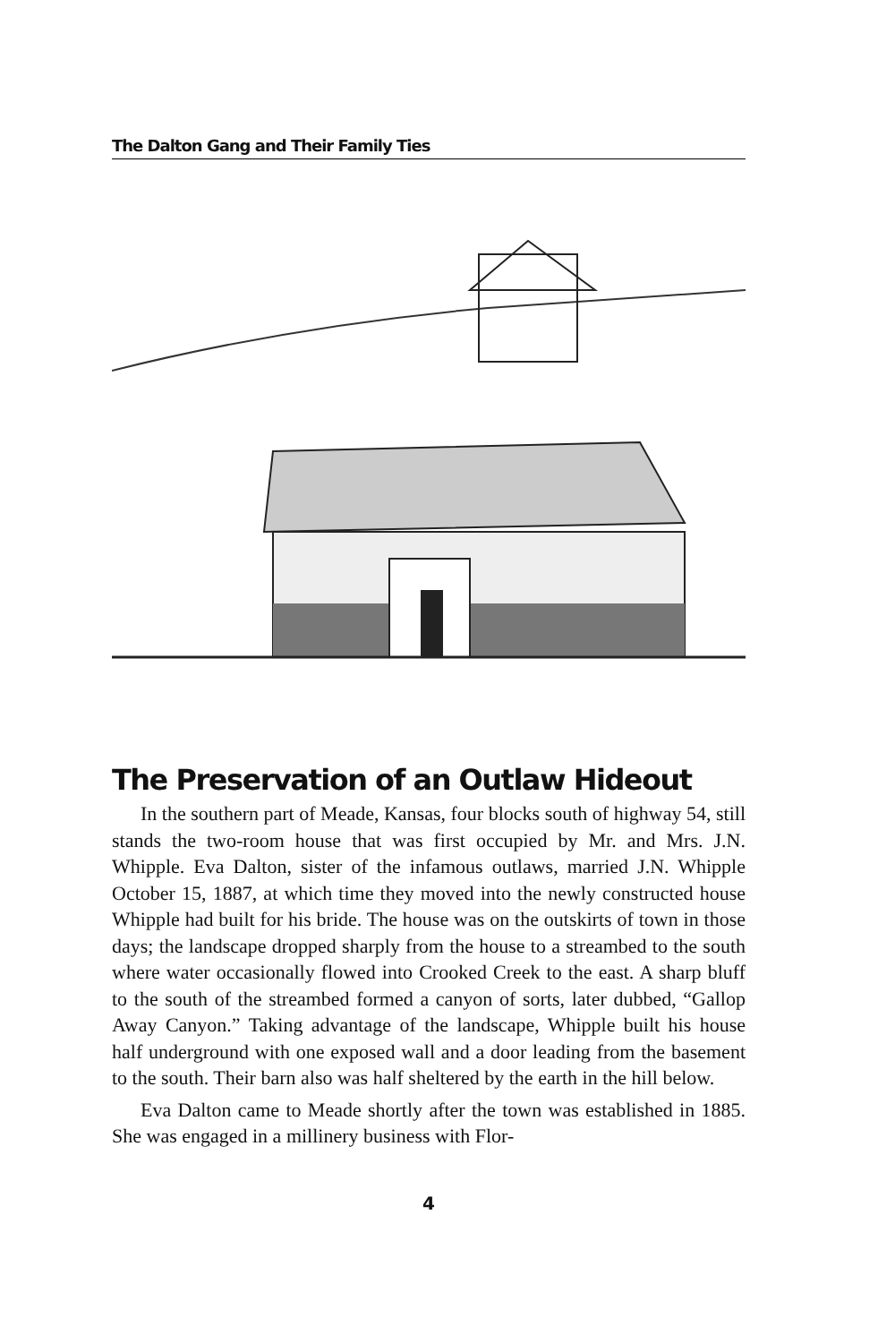The Dalton Gang and Their Family Ties
The Preservation of an Outlaw Hideout
In the southern part of Meade, Kansas, four blocks south of highway 54, still stands the two-room house that was first occupied by Mr. and Mrs. J.N. Whipple. Eva Dalton, sister of the infamous outlaws, married J.N. Whipple October 15, 1887, at which time they moved into the newly constructed house Whipple had built for his bride. The house was on the outskirts of town in those days; the landscape dropped sharply from the house to a streambed to the south where water occasionally flowed into Crooked Creek to the east. A sharp bluff to the south of the streambed formed a canyon of sorts, later dubbed, “Gallop Away Canyon.” Taking advantage of the landscape, Whipple built his house half underground with one exposed wall and a door leading from the basement to the south. Their barn also was half sheltered by the earth in the hill below.
Eva Dalton came to Meade shortly after the town was established in 1885. She was engaged in a millinery business with Flor-
4